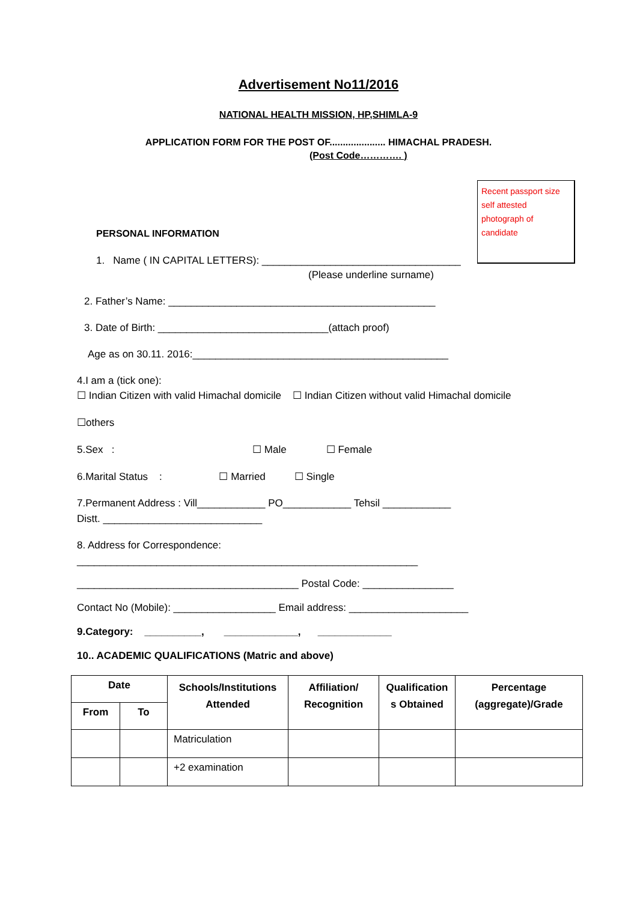Advertisement No11/2016
NATIONAL HEALTH MISSION, HP,SHIMLA-9
APPLICATION FORM FOR THE POST OF..................... HIMACHAL PRADESH.
(Post Code…………. )
Recent passport size self attested photograph of candidate
PERSONAL INFORMATION
1. Name ( IN CAPITAL LETTERS): ___________________________________
(Please underline surname)
2. Father’s Name: _______________________________________________
3. Date of Birth: ______________________________(attach proof)
Age as on 30.11. 2016:_____________________________________________
4.I am a (tick one):
☐ Indian Citizen with valid Himachal domicile ☐ Indian Citizen without valid Himachal domicile
☐others
5.Sex : ☐ Male ☐ Female
6.Marital Status : ☐ Married ☐ Single
7.Permanent Address : Vill____________ PO____________ Tehsil ____________
Distt. ____________________________
8. Address for Correspondence:
____________________________________________________________
_______________________________________ Postal Code: ________________
Contact No (Mobile): __________________ Email address: _____________________
9.Category: __________, _____________, _____________
10.. ACADEMIC QUALIFICATIONS (Matric and above)
| Date | | Schools/Institutions Attended | Affiliation/ Recognition | Qualification s Obtained | Percentage (aggregate)/Grade |
| --- | --- | --- | --- | --- | --- |
| From | To | | | | |
| | | Matriculation | | | |
| | | +2 examination | | | |